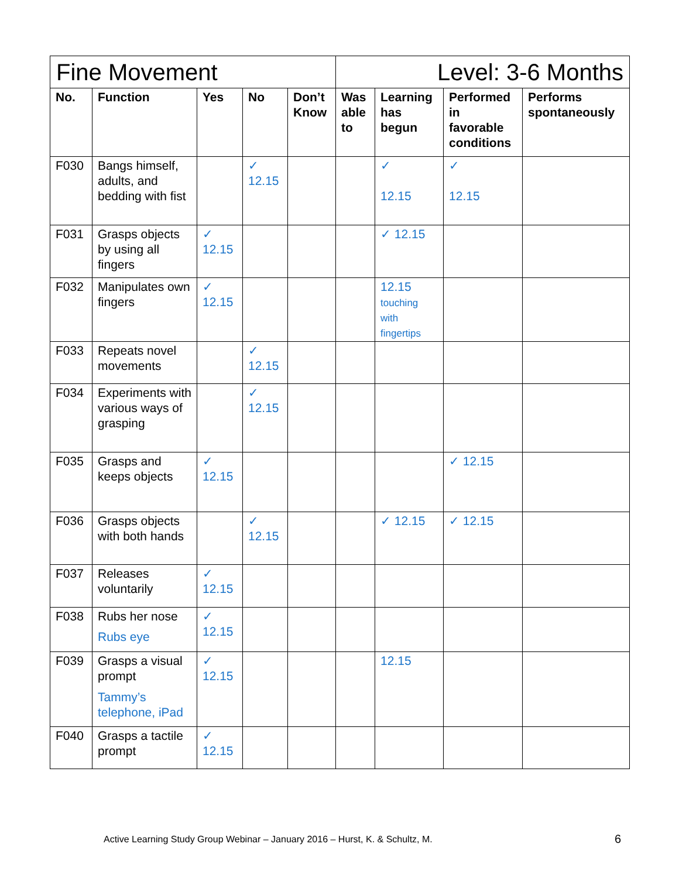| Fine Movement | | | | | Level: 3-6 Months | | | |
| No. | Function | Yes | No | Don’t Know | Was able to | Learning has begun | Performed in favorable conditions | Performs spontaneously |
| F030 | Bangs himself, adults, and bedding with fist | | ✓ 12.15 | | | ✓ 12.15 | ✓ 12.15 | |
| F031 | Grasps objects by using all fingers | ✓ 12.15 | | | | ✓ 12.15 | | |
| F032 | Manipulates own fingers | ✓ 12.15 | | | | 12.15 touching with fingertips | | |
| F033 | Repeats novel movements | | ✓ 12.15 | | | | | |
| F034 | Experiments with various ways of grasping | | ✓ 12.15 | | | | | |
| F035 | Grasps and keeps objects | ✓ 12.15 | | | | | ✓ 12.15 | |
| F036 | Grasps objects with both hands | | ✓ 12.15 | | | ✓ 12.15 | ✓ 12.15 | |
| F037 | Releases voluntarily | ✓ 12.15 | | | | | | |
| F038 | Rubs her nose Rubs eye | ✓ 12.15 | | | | | | |
| F039 | Grasps a visual prompt Tammy’s telephone, iPad | ✓ 12.15 | | | | 12.15 | | |
| F040 | Grasps a tactile prompt | ✓ 12.15 | | | | | | |
Active Learning Study Group Webinar – January 2016 – Hurst, K. & Schultz, M.
6